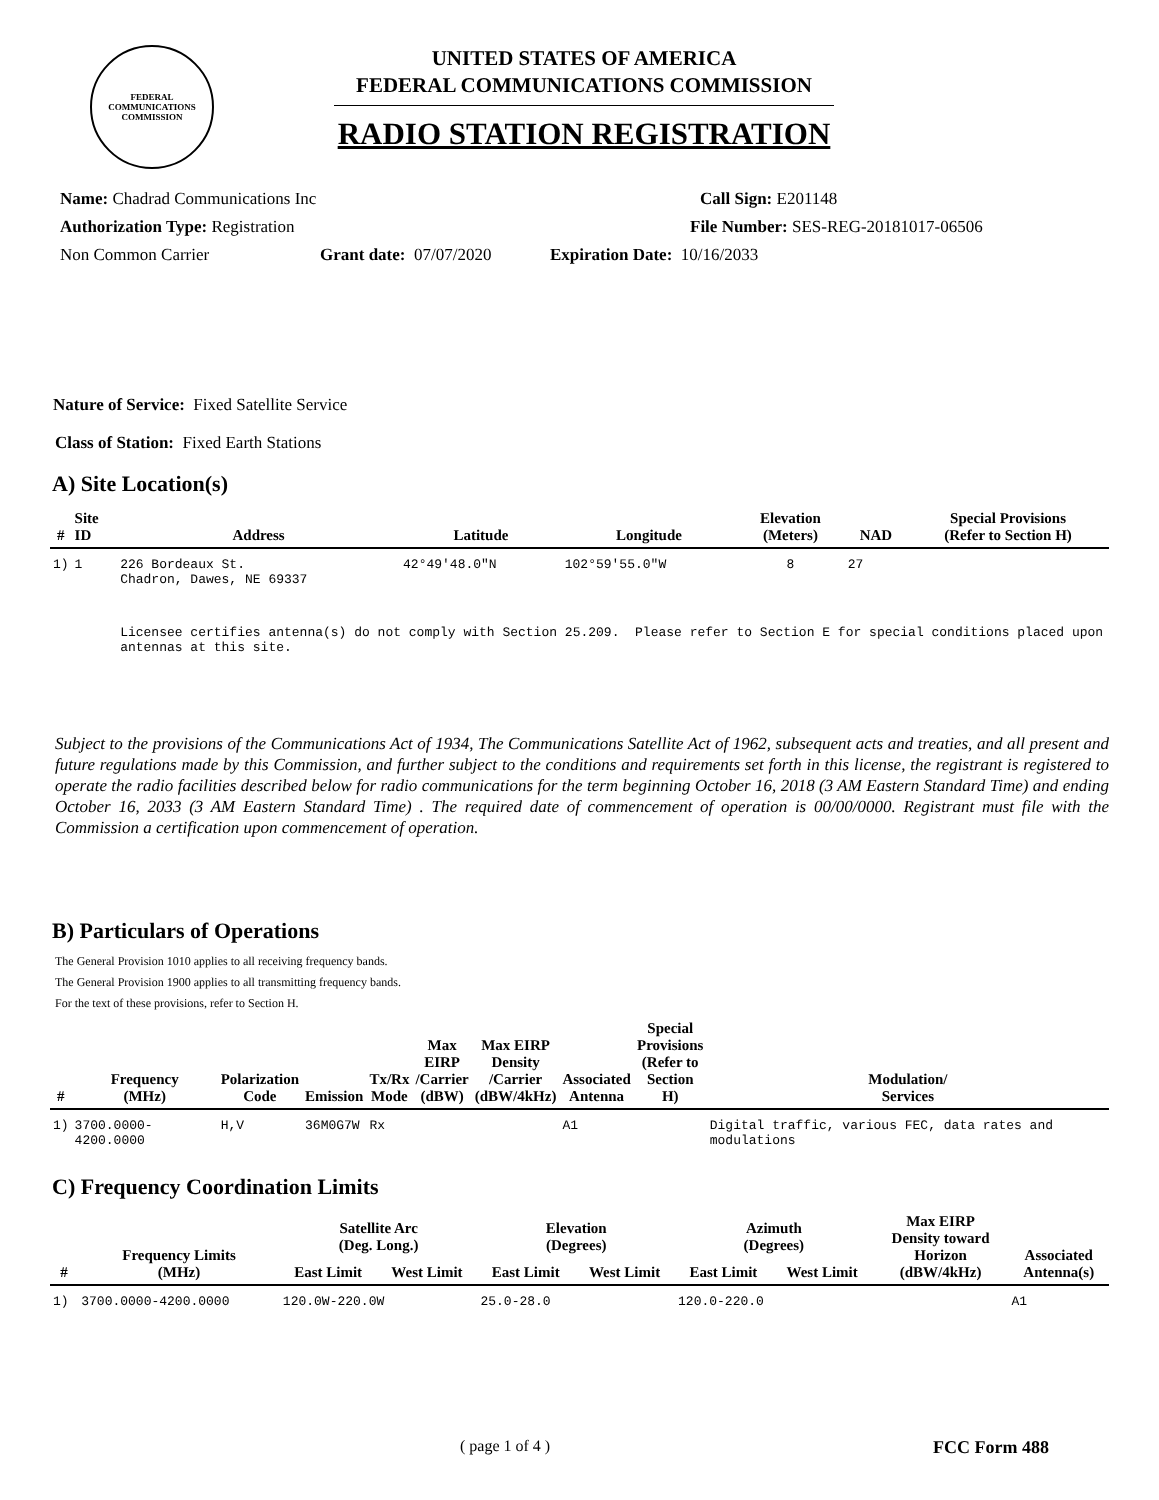FEDERAL COMMUNICATIONS COMMISSION
UNITED STATES OF AMERICA
FEDERAL COMMUNICATIONS COMMISSION
RADIO STATION REGISTRATION
Name: Chadrad Communications Inc Call Sign: E201148
Authorization Type: Registration File Number: SES-REG-20181017-06506
Non Common Carrier Grant date: 07/07/2020 Expiration Date: 10/16/2033
Nature of Service: Fixed Satellite Service
Class of Station: Fixed Earth Stations
A) Site Location(s)
| # | Site ID | Address | Latitude | Longitude | Elevation (Meters) | NAD | Special Provisions (Refer to Section H) |
| --- | --- | --- | --- | --- | --- | --- | --- |
| 1) | 1 | 226 Bordeaux St. Chadron, Dawes, NE 69337 | 42°49'48.0"N | 102°59'55.0"W | 8 | 27 | |
| | | Licensee certifies antenna(s) do not comply with Section 25.209. Please refer to Section E for special conditions placed upon antennas at this site. | | | | | |
Subject to the provisions of the Communications Act of 1934, The Communications Satellite Act of 1962, subsequent acts and treaties, and all present and future regulations made by this Commission, and further subject to the conditions and requirements set forth in this license, the registrant is registered to operate the radio facilities described below for radio communications for the term beginning October 16, 2018 (3 AM Eastern Standard Time) and ending October 16, 2033 (3 AM Eastern Standard Time) . The required date of commencement of operation is 00/00/0000. Registrant must file with the Commission a certification upon commencement of operation.
B) Particulars of Operations
The General Provision 1010 applies to all receiving frequency bands.
The General Provision 1900 applies to all transmitting frequency bands.
For the text of these provisions, refer to Section H.
| # | Frequency (MHz) | Polarization Code | Emission | Tx/Rx Mode | Max EIRP /Carrier (dBW) | Max EIRP Density /Carrier (dBW/4kHz) | Associated Antenna | Special Provisions (Refer to Section H) | Modulation/ Services |
| --- | --- | --- | --- | --- | --- | --- | --- | --- | --- |
| 1) | 3700.0000-4200.0000 | H,V | 36M0G7W | Rx | | | A1 | | Digital traffic, various FEC, data rates and modulations |
C) Frequency Coordination Limits
| # | Frequency Limits (MHz) | Satellite Arc (Deg. Long.) | | Elevation (Degrees) | | Azimuth (Degrees) | | Max EIRP Density toward Horizon (dBW/4kHz) | Associated Antenna(s) |
| --- | --- | --- | --- | --- | --- | --- | --- | --- | --- |
| | | East Limit | West Limit | East Limit | West Limit | East Limit | West Limit | | |
| 1) | 3700.0000-4200.0000 | 120.0W-220.0W | | 25.0-28.0 | | 120.0-220.0 | | | A1 |
( page 1 of 4 ) FCC Form 488